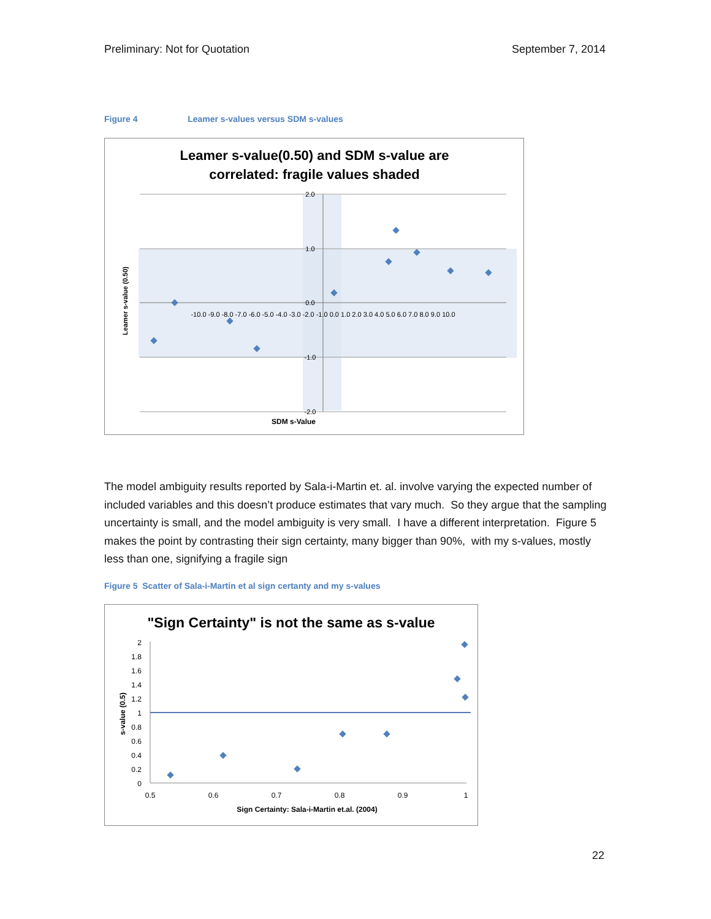Preliminary: Not for Quotation September 7, 2014
Figure 4 Leamer s-values versus SDM s-values
Leamer s-value(0.50) and SDM s-value are
correlated: fragile values shaded
2.0
1.0
0.0
-1.0
-2.0
-10.0 -9.0 -8.0 -7.0 -6.0 -5.0 -4.0 -3.0 -2.0 -1.0 0.0 1.0 2.0 3.0 4.0 5.0 6.0 7.0 8.0 9.0 10.0
SDM s-Value
Leamer s-value (0.50)
The model ambiguity results reported by Sala-i-Martin et. al. involve varying the expected number of included variables and this doesn’t produce estimates that vary much. So they argue that the sampling uncertainty is small, and the model ambiguity is very small. I have a different interpretation. Figure 5 makes the point by contrasting their sign certainty, many bigger than 90%, with my s-values, mostly less than one, signifying a fragile sign
Figure 5 Scatter of Sala-i-Martin et al sign certanty and my s-values
"Sign Certainty" is not the same as s-value
2
1.8
1.6
1.4
1.2
1
0.8
0.6
0.4
0.2
0
0.5
0.6
0.7
0.8
0.9
1
Sign Certainty: Sala-i-Martin et.al. (2004)
s-value (0.5)
22